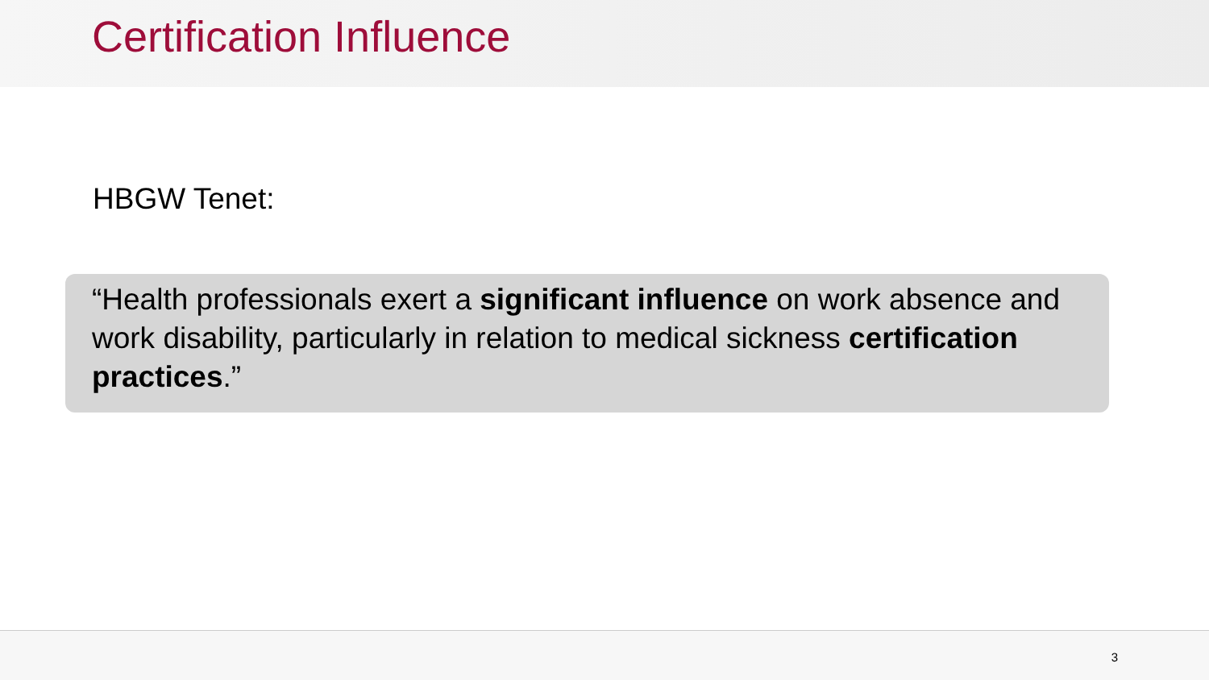Certification Influence
HBGW Tenet:
“Health professionals exert a significant influence on work absence and work disability, particularly in relation to medical sickness certification practices.”
3